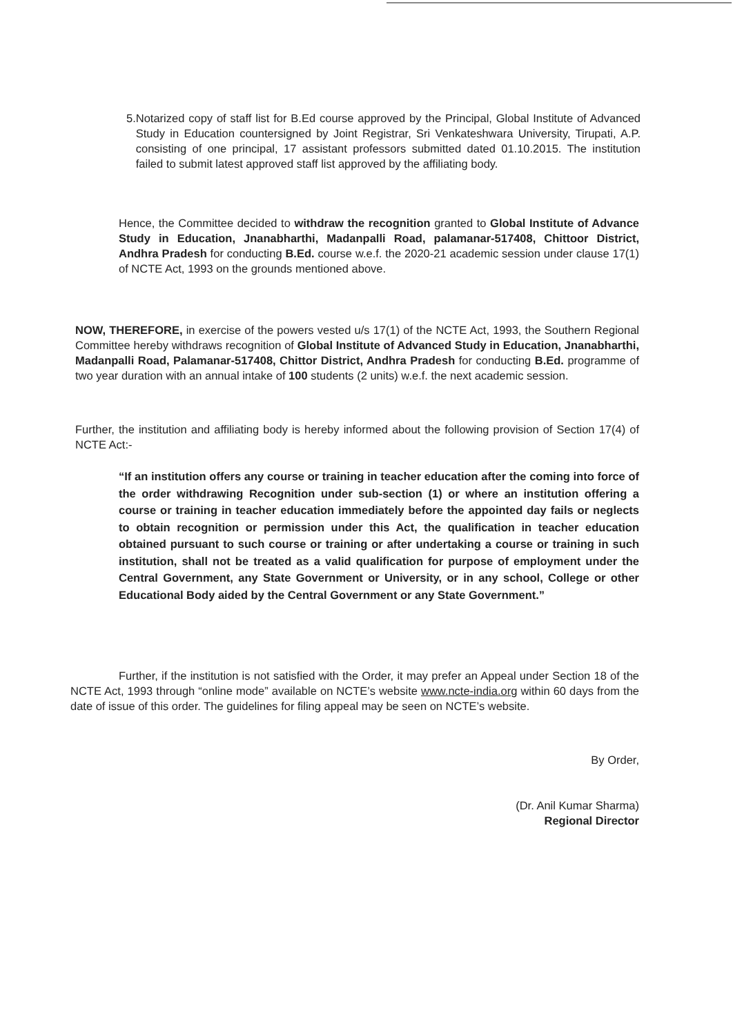5. Notarized copy of staff list for B.Ed course approved by the Principal, Global Institute of Advanced Study in Education countersigned by Joint Registrar, Sri Venkateshwara University, Tirupati, A.P. consisting of one principal, 17 assistant professors submitted dated 01.10.2015. The institution failed to submit latest approved staff list approved by the affiliating body.
Hence, the Committee decided to withdraw the recognition granted to Global Institute of Advance Study in Education, Jnanabharthi, Madanpalli Road, palamanar-517408, Chittoor District, Andhra Pradesh for conducting B.Ed. course w.e.f. the 2020-21 academic session under clause 17(1) of NCTE Act, 1993 on the grounds mentioned above.
NOW, THEREFORE, in exercise of the powers vested u/s 17(1) of the NCTE Act, 1993, the Southern Regional Committee hereby withdraws recognition of Global Institute of Advanced Study in Education, Jnanabharthi, Madanpalli Road, Palamanar-517408, Chittor District, Andhra Pradesh for conducting B.Ed. programme of two year duration with an annual intake of 100 students (2 units) w.e.f. the next academic session.
Further, the institution and affiliating body is hereby informed about the following provision of Section 17(4) of NCTE Act:-
“If an institution offers any course or training in teacher education after the coming into force of the order withdrawing Recognition under sub-section (1) or where an institution offering a course or training in teacher education immediately before the appointed day fails or neglects to obtain recognition or permission under this Act, the qualification in teacher education obtained pursuant to such course or training or after undertaking a course or training in such institution, shall not be treated as a valid qualification for purpose of employment under the Central Government, any State Government or University, or in any school, College or other Educational Body aided by the Central Government or any State Government.”
Further, if the institution is not satisfied with the Order, it may prefer an Appeal under Section 18 of the NCTE Act, 1993 through “online mode” available on NCTE’s website www.ncte-india.org within 60 days from the date of issue of this order. The guidelines for filing appeal may be seen on NCTE’s website.
By Order,
(Dr. Anil Kumar Sharma)
Regional Director